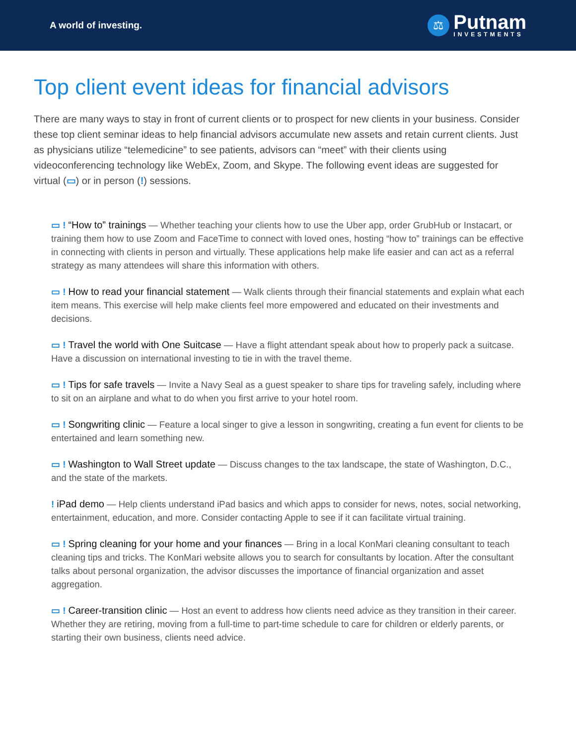A world of investing.
⚖
Putnam
INVESTMENTS
Top client event ideas for financial advisors
There are many ways to stay in front of current clients or to prospect for new clients in your business. Consider these top client seminar ideas to help financial advisors accumulate new assets and retain current clients. Just as physicians utilize “telemedicine” to see patients, advisors can “meet” with their clients using videoconferencing technology like WebEx, Zoom, and Skype. The following event ideas are suggested for virtual (▭) or in person (!) sessions.
▭ ! “How to” trainings — Whether teaching your clients how to use the Uber app, order GrubHub or Instacart, or training them how to use Zoom and FaceTime to connect with loved ones, hosting “how to” trainings can be effective in connecting with clients in person and virtually. These applications help make life easier and can act as a referral strategy as many attendees will share this information with others.
▭ ! How to read your financial statement — Walk clients through their financial statements and explain what each item means. This exercise will help make clients feel more empowered and educated on their investments and decisions.
▭ ! Travel the world with One Suitcase — Have a flight attendant speak about how to properly pack a suitcase. Have a discussion on international investing to tie in with the travel theme.
▭ ! Tips for safe travels — Invite a Navy Seal as a guest speaker to share tips for traveling safely, including where to sit on an airplane and what to do when you first arrive to your hotel room.
▭ ! Songwriting clinic — Feature a local singer to give a lesson in songwriting, creating a fun event for clients to be entertained and learn something new.
▭ ! Washington to Wall Street update — Discuss changes to the tax landscape, the state of Washington, D.C., and the state of the markets.
! iPad demo — Help clients understand iPad basics and which apps to consider for news, notes, social networking, entertainment, education, and more. Consider contacting Apple to see if it can facilitate virtual training.
▭ ! Spring cleaning for your home and your finances — Bring in a local KonMari cleaning consultant to teach cleaning tips and tricks. The KonMari website allows you to search for consultants by location. After the consultant talks about personal organization, the advisor discusses the importance of financial organization and asset aggregation.
▭ ! Career-transition clinic — Host an event to address how clients need advice as they transition in their career. Whether they are retiring, moving from a full-time to part-time schedule to care for children or elderly parents, or starting their own business, clients need advice.